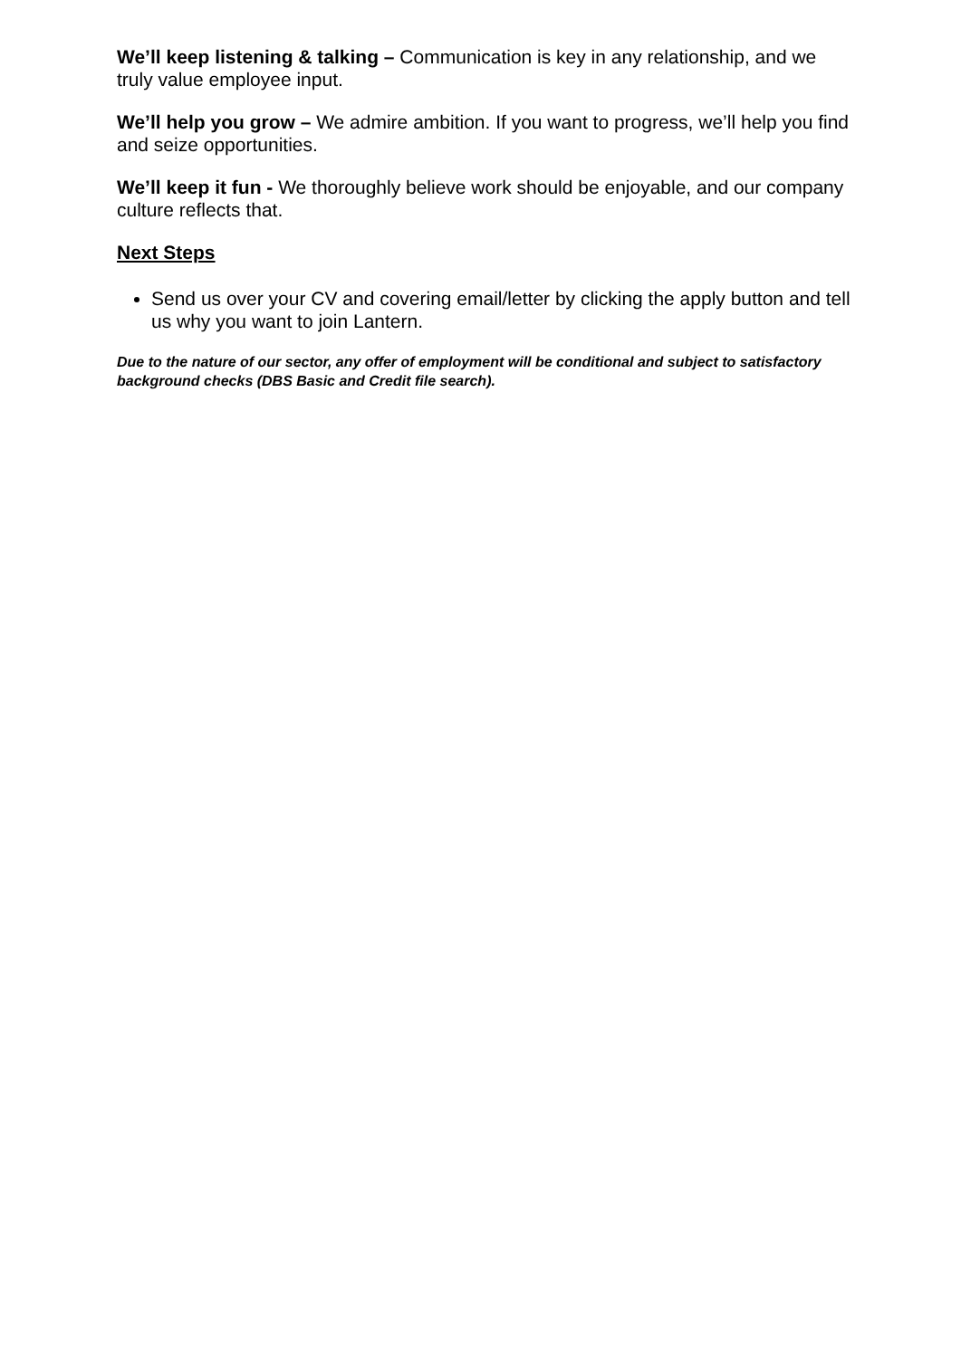We’ll keep listening & talking – Communication is key in any relationship, and we truly value employee input.
We’ll help you grow – We admire ambition. If you want to progress, we’ll help you find and seize opportunities.
We’ll keep it fun - We thoroughly believe work should be enjoyable, and our company culture reflects that.
Next Steps
Send us over your CV and covering email/letter by clicking the apply button and tell us why you want to join Lantern.
Due to the nature of our sector, any offer of employment will be conditional and subject to satisfactory background checks (DBS Basic and Credit file search).